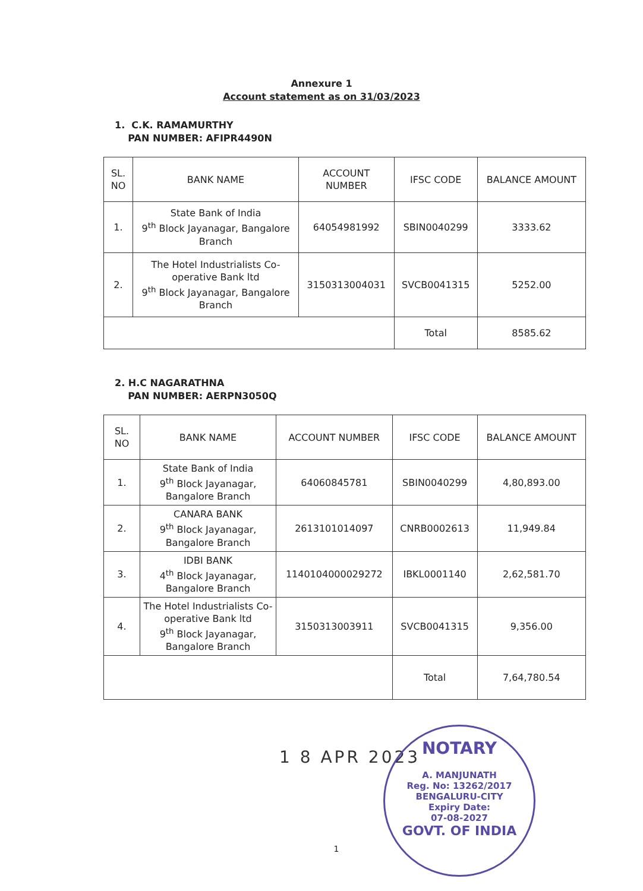Annexure 1
Account statement as on 31/03/2023
1. C.K. RAMAMURTHY
PAN NUMBER: AFIPR4490N
| SL. NO | BANK NAME | ACCOUNT NUMBER | IFSC CODE | BALANCE AMOUNT |
| --- | --- | --- | --- | --- |
| 1. | State Bank of India 9<sup>th</sup> Block Jayanagar, Bangalore Branch | 64054981992 | SBIN0040299 | 3333.62 |
| 2. | The Hotel Industrialists Co-operative Bank ltd 9<sup>th</sup> Block Jayanagar, Bangalore Branch | 3150313004031 | SVCB0041315 | 5252.00 |
| | | | Total | 8585.62 |
2. H.C NAGARATHNA
PAN NUMBER: AERPN3050Q
| SL. NO | BANK NAME | ACCOUNT NUMBER | IFSC CODE | BALANCE AMOUNT |
| --- | --- | --- | --- | --- |
| 1. | State Bank of India 9<sup>th</sup> Block Jayanagar, Bangalore Branch | 64060845781 | SBIN0040299 | 4,80,893.00 |
| 2. | CANARA BANK 9<sup>th</sup> Block Jayanagar, Bangalore Branch | 2613101014097 | CNRB0002613 | 11,949.84 |
| 3. | IDBI BANK 4<sup>th</sup> Block Jayanagar, Bangalore Branch | 1140104000029272 | IBKL0001140 | 2,62,581.70 |
| 4. | The Hotel Industrialists Co-operative Bank ltd 9<sup>th</sup> Block Jayanagar, Bangalore Branch | 3150313003911 | SVCB0041315 | 9,356.00 |
| | | | Total | 7,64,780.54 |
1 8 APR 2023
1
NOTARY
A. MANJUNATH
Reg. No: 13262/2017
BENGALURU-CITY
Expiry Date:
07-08-2027
GOVT. OF INDIA